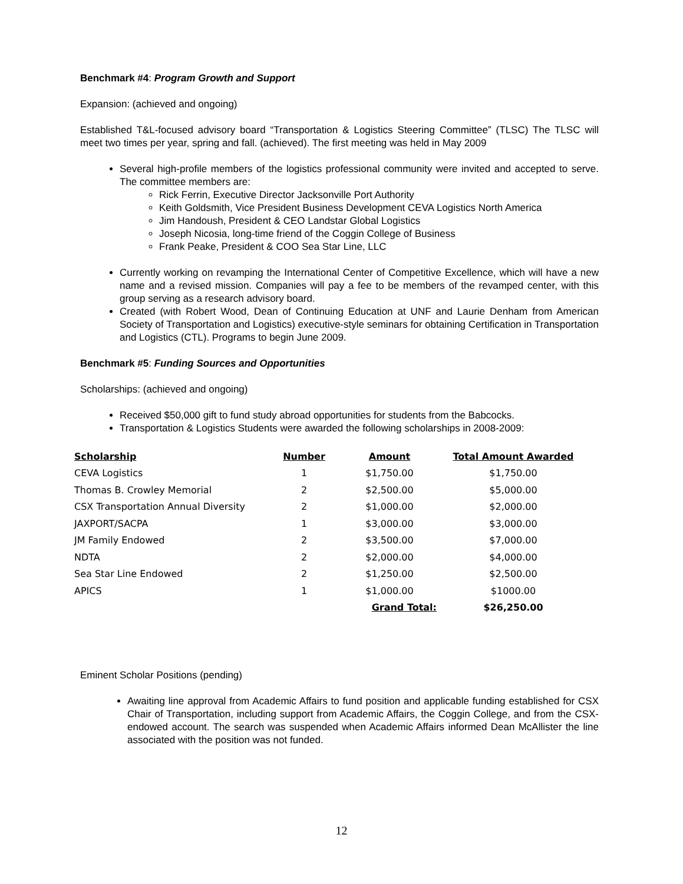Benchmark #4: Program Growth and Support
Expansion: (achieved and ongoing)
Established T&L-focused advisory board “Transportation & Logistics Steering Committee” (TLSC) The TLSC will meet two times per year, spring and fall. (achieved). The first meeting was held in May 2009
Several high-profile members of the logistics professional community were invited and accepted to serve. The committee members are:
Rick Ferrin, Executive Director Jacksonville Port Authority
Keith Goldsmith, Vice President Business Development CEVA Logistics North America
Jim Handoush, President & CEO Landstar Global Logistics
Joseph Nicosia, long-time friend of the Coggin College of Business
Frank Peake, President & COO Sea Star Line, LLC
Currently working on revamping the International Center of Competitive Excellence, which will have a new name and a revised mission. Companies will pay a fee to be members of the revamped center, with this group serving as a research advisory board.
Created (with Robert Wood, Dean of Continuing Education at UNF and Laurie Denham from American Society of Transportation and Logistics) executive-style seminars for obtaining Certification in Transportation and Logistics (CTL). Programs to begin June 2009.
Benchmark #5: Funding Sources and Opportunities
Scholarships: (achieved and ongoing)
Received $50,000 gift to fund study abroad opportunities for students from the Babcocks.
Transportation & Logistics Students were awarded the following scholarships in 2008-2009:
| Scholarship | Number | Amount | Total Amount Awarded |
| --- | --- | --- | --- |
| CEVA Logistics | 1 | $1,750.00 | $1,750.00 |
| Thomas B. Crowley Memorial | 2 | $2,500.00 | $5,000.00 |
| CSX Transportation Annual Diversity | 2 | $1,000.00 | $2,000.00 |
| JAXPORT/SACPA | 1 | $3,000.00 | $3,000.00 |
| JM Family Endowed | 2 | $3,500.00 | $7,000.00 |
| NDTA | 2 | $2,000.00 | $4,000.00 |
| Sea Star Line Endowed | 2 | $1,250.00 | $2,500.00 |
| APICS | 1 | $1,000.00 | $1000.00 |
| | | Grand Total: | $26,250.00 |
Eminent Scholar Positions (pending)
Awaiting line approval from Academic Affairs to fund position and applicable funding established for CSX Chair of Transportation, including support from Academic Affairs, the Coggin College, and from the CSX-endowed account. The search was suspended when Academic Affairs informed Dean McAllister the line associated with the position was not funded.
12